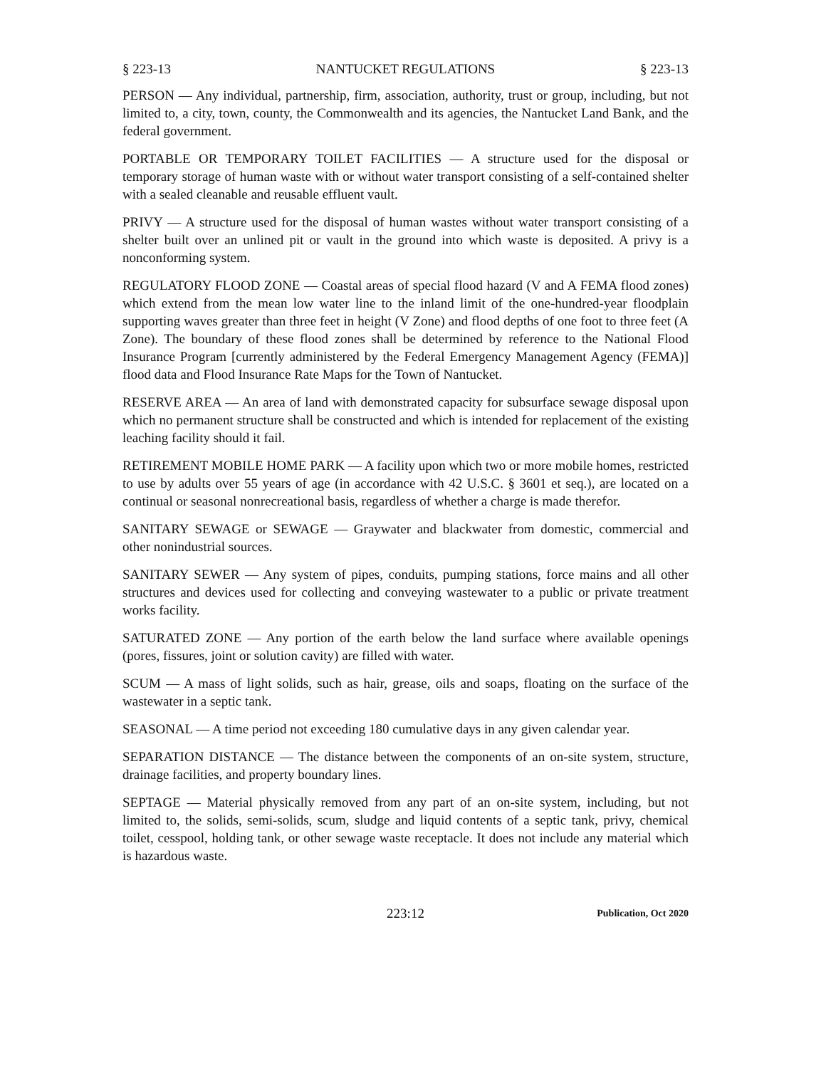§ 223-13 NANTUCKET REGULATIONS § 223-13
PERSON — Any individual, partnership, firm, association, authority, trust or group, including, but not limited to, a city, town, county, the Commonwealth and its agencies, the Nantucket Land Bank, and the federal government.
PORTABLE OR TEMPORARY TOILET FACILITIES — A structure used for the disposal or temporary storage of human waste with or without water transport consisting of a self-contained shelter with a sealed cleanable and reusable effluent vault.
PRIVY — A structure used for the disposal of human wastes without water transport consisting of a shelter built over an unlined pit or vault in the ground into which waste is deposited. A privy is a nonconforming system.
REGULATORY FLOOD ZONE — Coastal areas of special flood hazard (V and A FEMA flood zones) which extend from the mean low water line to the inland limit of the one-hundred-year floodplain supporting waves greater than three feet in height (V Zone) and flood depths of one foot to three feet (A Zone). The boundary of these flood zones shall be determined by reference to the National Flood Insurance Program [currently administered by the Federal Emergency Management Agency (FEMA)] flood data and Flood Insurance Rate Maps for the Town of Nantucket.
RESERVE AREA — An area of land with demonstrated capacity for subsurface sewage disposal upon which no permanent structure shall be constructed and which is intended for replacement of the existing leaching facility should it fail.
RETIREMENT MOBILE HOME PARK — A facility upon which two or more mobile homes, restricted to use by adults over 55 years of age (in accordance with 42 U.S.C. § 3601 et seq.), are located on a continual or seasonal nonrecreational basis, regardless of whether a charge is made therefor.
SANITARY SEWAGE or SEWAGE — Graywater and blackwater from domestic, commercial and other nonindustrial sources.
SANITARY SEWER — Any system of pipes, conduits, pumping stations, force mains and all other structures and devices used for collecting and conveying wastewater to a public or private treatment works facility.
SATURATED ZONE — Any portion of the earth below the land surface where available openings (pores, fissures, joint or solution cavity) are filled with water.
SCUM — A mass of light solids, such as hair, grease, oils and soaps, floating on the surface of the wastewater in a septic tank.
SEASONAL — A time period not exceeding 180 cumulative days in any given calendar year.
SEPARATION DISTANCE — The distance between the components of an on-site system, structure, drainage facilities, and property boundary lines.
SEPTAGE — Material physically removed from any part of an on-site system, including, but not limited to, the solids, semi-solids, scum, sludge and liquid contents of a septic tank, privy, chemical toilet, cesspool, holding tank, or other sewage waste receptacle. It does not include any material which is hazardous waste.
223:12 Publication, Oct 2020